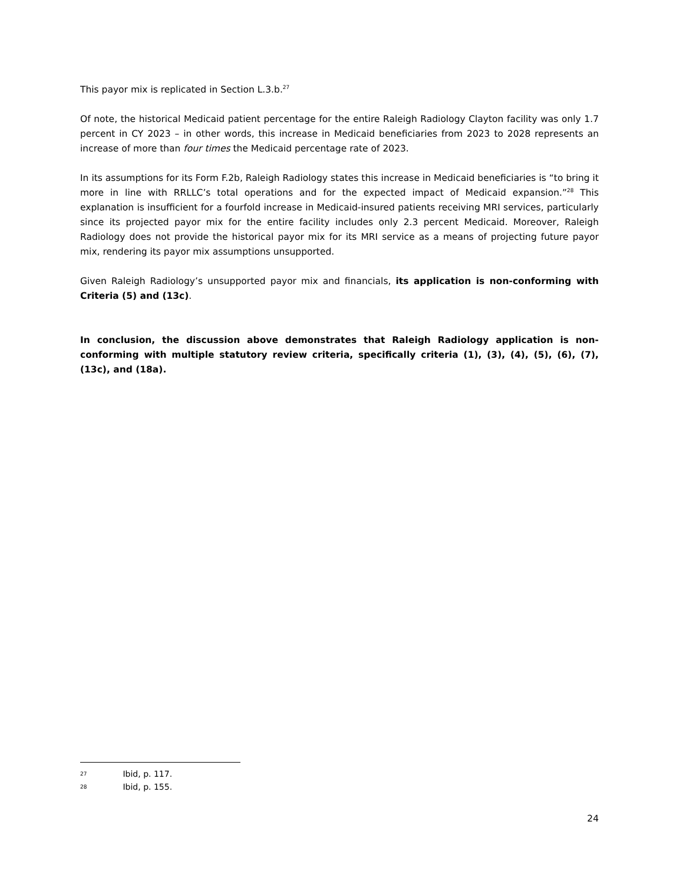This payor mix is replicated in Section L.3.b.<sup>27</sup>
Of note, the historical Medicaid patient percentage for the entire Raleigh Radiology Clayton facility was only 1.7 percent in CY 2023 – in other words, this increase in Medicaid beneficiaries from 2023 to 2028 represents an increase of more than four times the Medicaid percentage rate of 2023.
In its assumptions for its Form F.2b, Raleigh Radiology states this increase in Medicaid beneficiaries is “to bring it more in line with RRLLC’s total operations and for the expected impact of Medicaid expansion.”<sup>28</sup> This explanation is insufficient for a fourfold increase in Medicaid-insured patients receiving MRI services, particularly since its projected payor mix for the entire facility includes only 2.3 percent Medicaid. Moreover, Raleigh Radiology does not provide the historical payor mix for its MRI service as a means of projecting future payor mix, rendering its payor mix assumptions unsupported.
Given Raleigh Radiology’s unsupported payor mix and financials, its application is non-conforming with Criteria (5) and (13c).
In conclusion, the discussion above demonstrates that Raleigh Radiology application is non-conforming with multiple statutory review criteria, specifically criteria (1), (3), (4), (5), (6), (7), (13c), and (18a).
27 Ibid, p. 117.
28 Ibid, p. 155.
24